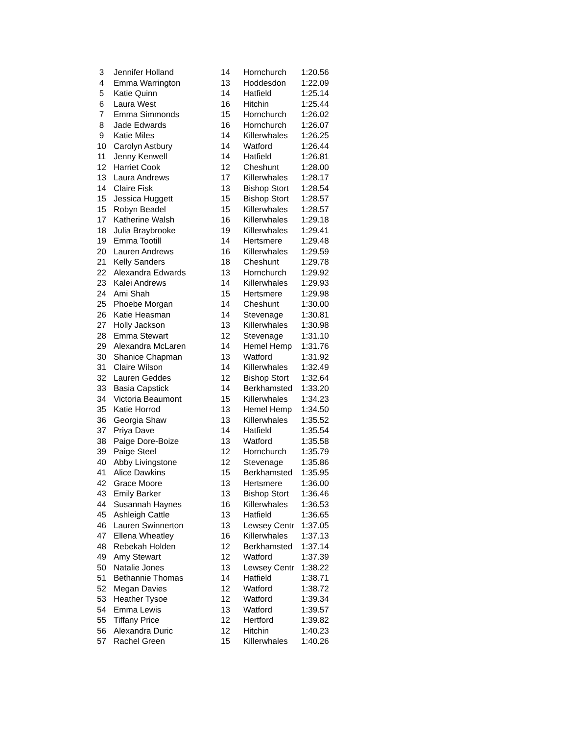| 3 | Jennifer Holland | 14 | Hornchurch | 1:20.56 |
| 4 | Emma Warrington | 13 | Hoddesdon | 1:22.09 |
| 5 | Katie Quinn | 14 | Hatfield | 1:25.14 |
| 6 | Laura West | 16 | Hitchin | 1:25.44 |
| 7 | Emma Simmonds | 15 | Hornchurch | 1:26.02 |
| 8 | Jade Edwards | 16 | Hornchurch | 1:26.07 |
| 9 | Katie Miles | 14 | Killerwhales | 1:26.25 |
| 10 | Carolyn Astbury | 14 | Watford | 1:26.44 |
| 11 | Jenny Kenwell | 14 | Hatfield | 1:26.81 |
| 12 | Harriet Cook | 12 | Cheshunt | 1:28.00 |
| 13 | Laura Andrews | 17 | Killerwhales | 1:28.17 |
| 14 | Claire Fisk | 13 | Bishop Stort | 1:28.54 |
| 15 | Jessica Huggett | 15 | Bishop Stort | 1:28.57 |
| 15 | Robyn Beadel | 15 | Killerwhales | 1:28.57 |
| 17 | Katherine Walsh | 16 | Killerwhales | 1:29.18 |
| 18 | Julia Braybrooke | 19 | Killerwhales | 1:29.41 |
| 19 | Emma Tootill | 14 | Hertsmere | 1:29.48 |
| 20 | Lauren Andrews | 16 | Killerwhales | 1:29.59 |
| 21 | Kelly Sanders | 18 | Cheshunt | 1:29.78 |
| 22 | Alexandra Edwards | 13 | Hornchurch | 1:29.92 |
| 23 | Kalei Andrews | 14 | Killerwhales | 1:29.93 |
| 24 | Ami Shah | 15 | Hertsmere | 1:29.98 |
| 25 | Phoebe Morgan | 14 | Cheshunt | 1:30.00 |
| 26 | Katie Heasman | 14 | Stevenage | 1:30.81 |
| 27 | Holly Jackson | 13 | Killerwhales | 1:30.98 |
| 28 | Emma Stewart | 12 | Stevenage | 1:31.10 |
| 29 | Alexandra McLaren | 14 | Hemel Hemp | 1:31.76 |
| 30 | Shanice Chapman | 13 | Watford | 1:31.92 |
| 31 | Claire Wilson | 14 | Killerwhales | 1:32.49 |
| 32 | Lauren Geddes | 12 | Bishop Stort | 1:32.64 |
| 33 | Basia Capstick | 14 | Berkhamsted | 1:33.20 |
| 34 | Victoria Beaumont | 15 | Killerwhales | 1:34.23 |
| 35 | Katie Horrod | 13 | Hemel Hemp | 1:34.50 |
| 36 | Georgia Shaw | 13 | Killerwhales | 1:35.52 |
| 37 | Priya Dave | 14 | Hatfield | 1:35.54 |
| 38 | Paige Dore-Boize | 13 | Watford | 1:35.58 |
| 39 | Paige Steel | 12 | Hornchurch | 1:35.79 |
| 40 | Abby Livingstone | 12 | Stevenage | 1:35.86 |
| 41 | Alice Dawkins | 15 | Berkhamsted | 1:35.95 |
| 42 | Grace Moore | 13 | Hertsmere | 1:36.00 |
| 43 | Emily Barker | 13 | Bishop Stort | 1:36.46 |
| 44 | Susannah Haynes | 16 | Killerwhales | 1:36.53 |
| 45 | Ashleigh Cattle | 13 | Hatfield | 1:36.65 |
| 46 | Lauren Swinnerton | 13 | Lewsey Centr | 1:37.05 |
| 47 | Ellena Wheatley | 16 | Killerwhales | 1:37.13 |
| 48 | Rebekah Holden | 12 | Berkhamsted | 1:37.14 |
| 49 | Amy Stewart | 12 | Watford | 1:37.39 |
| 50 | Natalie Jones | 13 | Lewsey Centr | 1:38.22 |
| 51 | Bethannie Thomas | 14 | Hatfield | 1:38.71 |
| 52 | Megan Davies | 12 | Watford | 1:38.72 |
| 53 | Heather Tysoe | 12 | Watford | 1:39.34 |
| 54 | Emma Lewis | 13 | Watford | 1:39.57 |
| 55 | Tiffany Price | 12 | Hertford | 1:39.82 |
| 56 | Alexandra Duric | 12 | Hitchin | 1:40.23 |
| 57 | Rachel Green | 15 | Killerwhales | 1:40.26 |